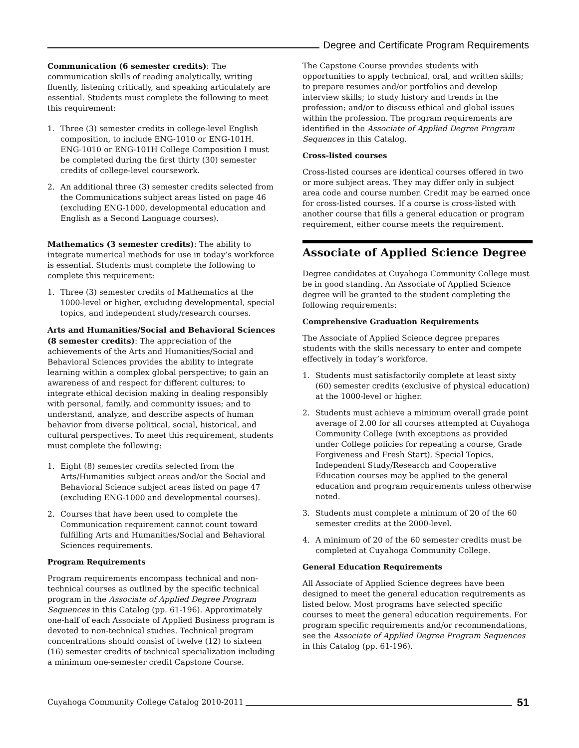Degree and Certificate Program Requirements
Communication (6 semester credits): The communication skills of reading analytically, writing fluently, listening critically, and speaking articulately are essential. Students must complete the following to meet this requirement:
1. Three (3) semester credits in college-level English composition, to include ENG-1010 or ENG-101H. ENG-1010 or ENG-101H College Composition I must be completed during the first thirty (30) semester credits of college-level coursework.
2. An additional three (3) semester credits selected from the Communications subject areas listed on page 46 (excluding ENG-1000, developmental education and English as a Second Language courses).
Mathematics (3 semester credits): The ability to integrate numerical methods for use in today’s workforce is essential. Students must complete the following to complete this requirement:
1. Three (3) semester credits of Mathematics at the 1000-level or higher, excluding developmental, special topics, and independent study/research courses.
Arts and Humanities/Social and Behavioral Sciences (8 semester credits): The appreciation of the achievements of the Arts and Humanities/Social and Behavioral Sciences provides the ability to integrate learning within a complex global perspective; to gain an awareness of and respect for different cultures; to integrate ethical decision making in dealing responsibly with personal, family, and community issues; and to understand, analyze, and describe aspects of human behavior from diverse political, social, historical, and cultural perspectives. To meet this requirement, students must complete the following:
1. Eight (8) semester credits selected from the Arts/Humanities subject areas and/or the Social and Behavioral Science subject areas listed on page 47 (excluding ENG-1000 and developmental courses).
2. Courses that have been used to complete the Communication requirement cannot count toward fulfilling Arts and Humanities/Social and Behavioral Sciences requirements.
Program Requirements
Program requirements encompass technical and non-technical courses as outlined by the specific technical program in the Associate of Applied Degree Program Sequences in this Catalog (pp. 61-196). Approximately one-half of each Associate of Applied Business program is devoted to non-technical studies. Technical program concentrations should consist of twelve (12) to sixteen (16) semester credits of technical specialization including a minimum one-semester credit Capstone Course.
The Capstone Course provides students with opportunities to apply technical, oral, and written skills; to prepare resumes and/or portfolios and develop interview skills; to study history and trends in the profession; and/or to discuss ethical and global issues within the profession. The program requirements are identified in the Associate of Applied Degree Program Sequences in this Catalog.
Cross-listed courses
Cross-listed courses are identical courses offered in two or more subject areas. They may differ only in subject area code and course number. Credit may be earned once for cross-listed courses. If a course is cross-listed with another course that fills a general education or program requirement, either course meets the requirement.
Associate of Applied Science Degree
Degree candidates at Cuyahoga Community College must be in good standing. An Associate of Applied Science degree will be granted to the student completing the following requirements:
Comprehensive Graduation Requirements
The Associate of Applied Science degree prepares students with the skills necessary to enter and compete effectively in today’s workforce.
1. Students must satisfactorily complete at least sixty (60) semester credits (exclusive of physical education) at the 1000-level or higher.
2. Students must achieve a minimum overall grade point average of 2.00 for all courses attempted at Cuyahoga Community College (with exceptions as provided under College policies for repeating a course, Grade Forgiveness and Fresh Start). Special Topics, Independent Study/Research and Cooperative Education courses may be applied to the general education and program requirements unless otherwise noted.
3. Students must complete a minimum of 20 of the 60 semester credits at the 2000-level.
4. A minimum of 20 of the 60 semester credits must be completed at Cuyahoga Community College.
General Education Requirements
All Associate of Applied Science degrees have been designed to meet the general education requirements as listed below. Most programs have selected specific courses to meet the general education requirements. For program specific requirements and/or recommendations, see the Associate of Applied Degree Program Sequences in this Catalog (pp. 61-196).
Cuyahoga Community College Catalog 2010-2011
51